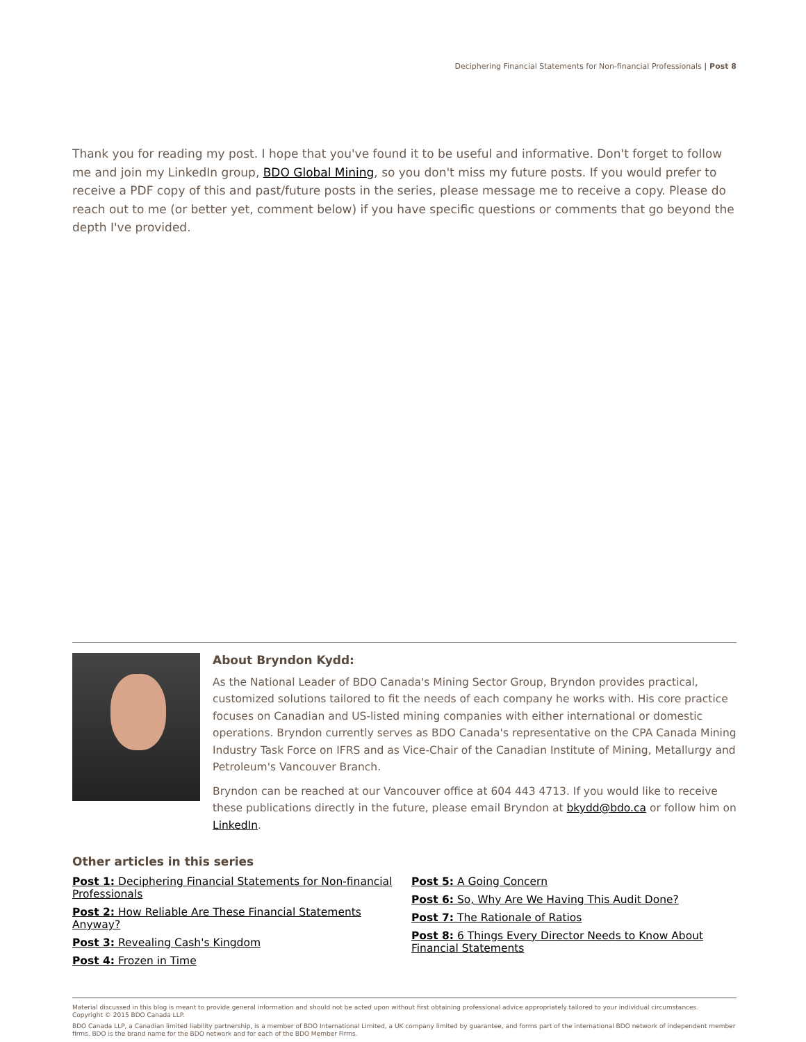Deciphering Financial Statements for Non-financial Professionals | Post 8
Thank you for reading my post. I hope that you've found it to be useful and informative. Don't forget to follow me and join my LinkedIn group, BDO Global Mining, so you don't miss my future posts. If you would prefer to receive a PDF copy of this and past/future posts in the series, please message me to receive a copy. Please do reach out to me (or better yet, comment below) if you have specific questions or comments that go beyond the depth I've provided.
About Bryndon Kydd:
As the National Leader of BDO Canada's Mining Sector Group, Bryndon provides practical, customized solutions tailored to fit the needs of each company he works with. His core practice focuses on Canadian and US-listed mining companies with either international or domestic operations. Bryndon currently serves as BDO Canada's representative on the CPA Canada Mining Industry Task Force on IFRS and as Vice-Chair of the Canadian Institute of Mining, Metallurgy and Petroleum's Vancouver Branch.
Bryndon can be reached at our Vancouver office at 604 443 4713. If you would like to receive these publications directly in the future, please email Bryndon at bkydd@bdo.ca or follow him on LinkedIn.
Other articles in this series
Post 1: Deciphering Financial Statements for Non-financial Professionals
Post 2: How Reliable Are These Financial Statements Anyway?
Post 3: Revealing Cash's Kingdom
Post 4: Frozen in Time
Post 5: A Going Concern
Post 6: So, Why Are We Having This Audit Done?
Post 7: The Rationale of Ratios
Post 8: 6 Things Every Director Needs to Know About Financial Statements
Material discussed in this blog is meant to provide general information and should not be acted upon without first obtaining professional advice appropriately tailored to your individual circumstances.
Copyright © 2015 BDO Canada LLP.
BDO Canada LLP, a Canadian limited liability partnership, is a member of BDO International Limited, a UK company limited by guarantee, and forms part of the international BDO network of independent member firms. BDO is the brand name for the BDO network and for each of the BDO Member Firms.